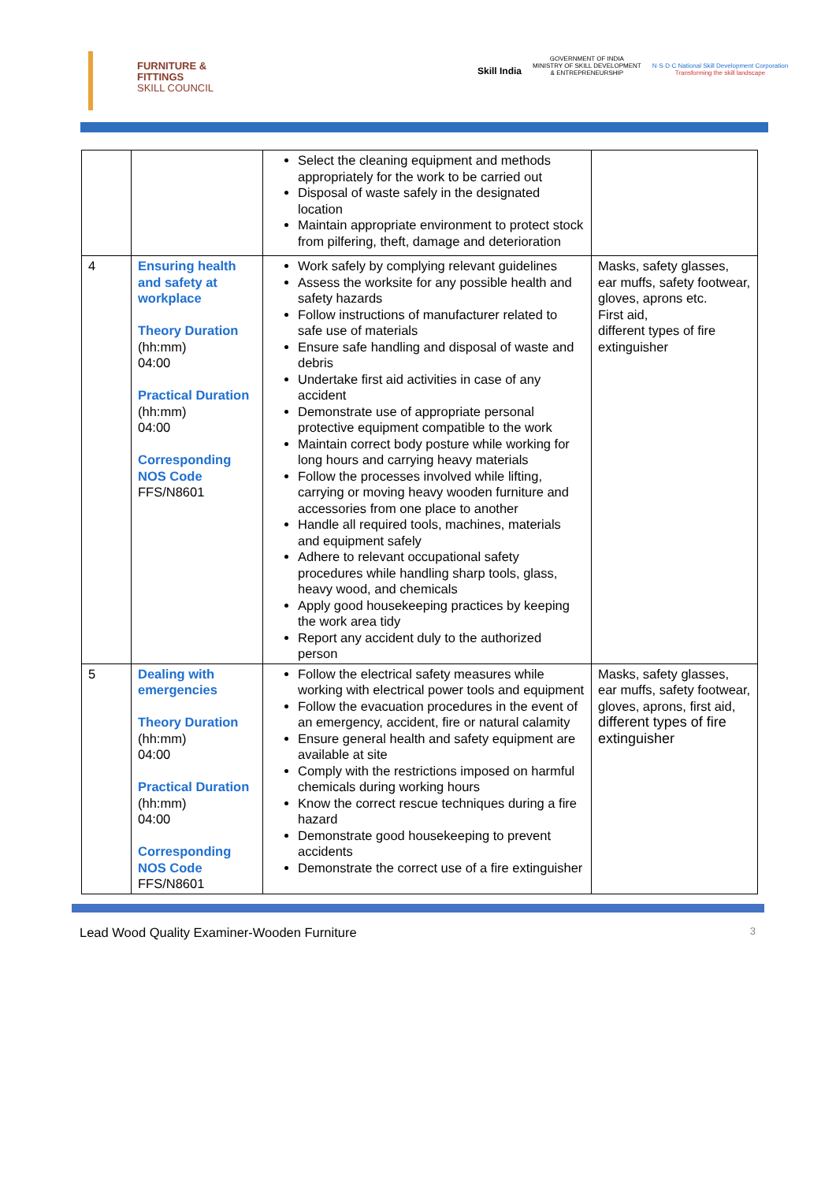FURNITURE &
FITTINGS
SKILL COUNCIL
Skill India
GOVERNMENT OF INDIA
MINISTRY OF SKILL DEVELOPMENT
& ENTREPRENEURSHIP
N·S·D·C National Skill Development Corporation
Transforming the skill landscape
| | | Select the cleaning equipment and methods appropriately for the work to be carried out Disposal of waste safely in the designated location Maintain appropriate environment to protect stock from pilfering, theft, damage and deterioration | |
| 4 | Ensuring health and safety at workplace Theory Duration (hh:mm) 04:00 Practical Duration (hh:mm) 04:00 Corresponding NOS Code FFS/N8601 | Work safely by complying relevant guidelines Assess the worksite for any possible health and safety hazards Follow instructions of manufacturer related to safe use of materials Ensure safe handling and disposal of waste and debris Undertake first aid activities in case of any accident Demonstrate use of appropriate personal protective equipment compatible to the work Maintain correct body posture while working for long hours and carrying heavy materials Follow the processes involved while lifting, carrying or moving heavy wooden furniture and accessories from one place to another Handle all required tools, machines, materials and equipment safely Adhere to relevant occupational safety procedures while handling sharp tools, glass, heavy wood, and chemicals Apply good housekeeping practices by keeping the work area tidy Report any accident duly to the authorized person | Masks, safety glasses, ear muffs, safety footwear, gloves, aprons etc. First aid, different types of fire extinguisher |
| 5 | Dealing with emergencies Theory Duration (hh:mm) 04:00 Practical Duration (hh:mm) 04:00 Corresponding NOS Code FFS/N8601 | Follow the electrical safety measures while working with electrical power tools and equipment Follow the evacuation procedures in the event of an emergency, accident, fire or natural calamity Ensure general health and safety equipment are available at site Comply with the restrictions imposed on harmful chemicals during working hours Know the correct rescue techniques during a fire hazard Demonstrate good housekeeping to prevent accidents Demonstrate the correct use of a fire extinguisher | Masks, safety glasses, ear muffs, safety footwear, gloves, aprons, first aid, different types of fire extinguisher |
Lead Wood Quality Examiner-Wooden Furniture 3